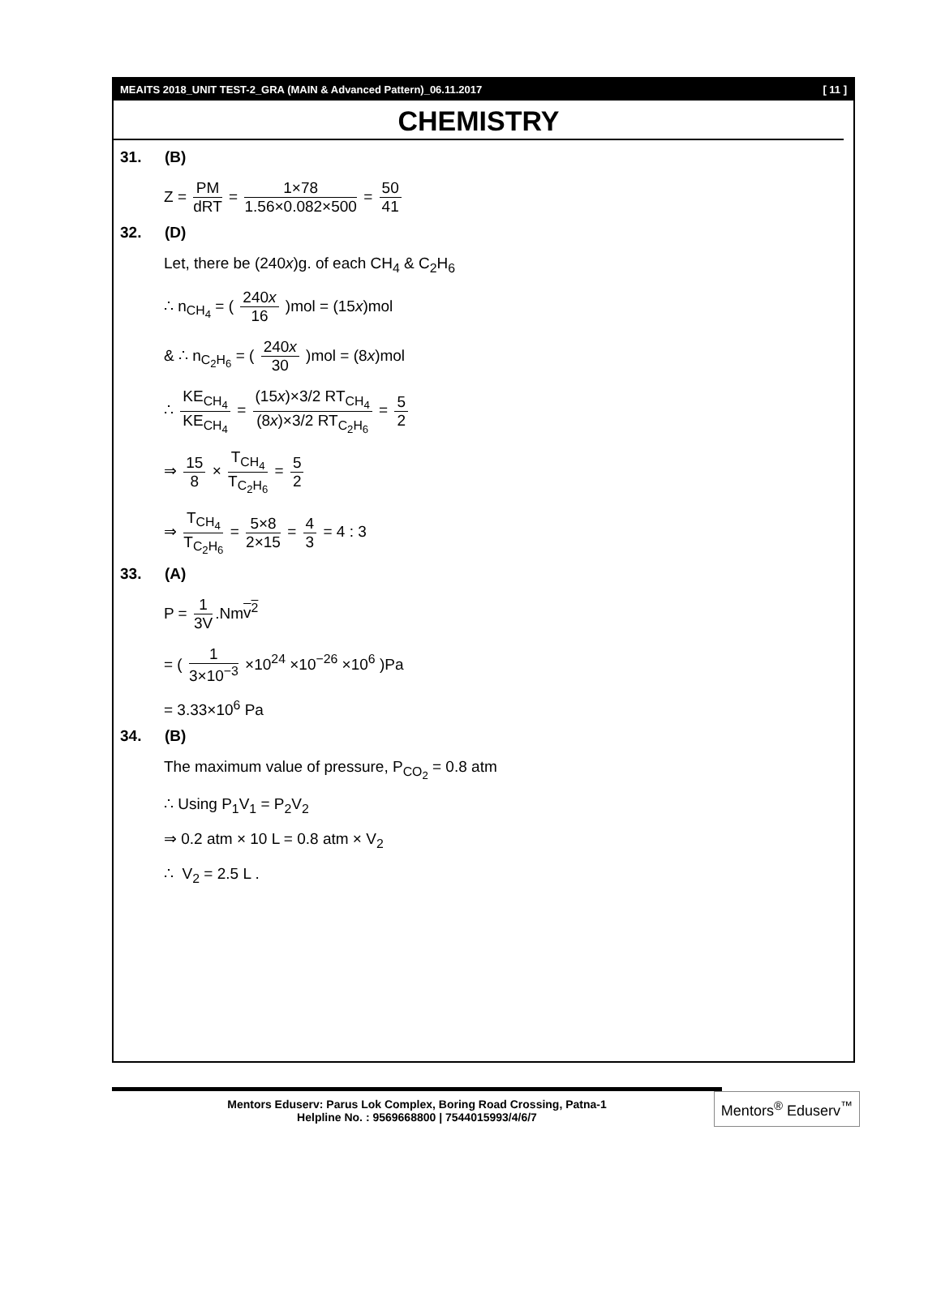MEAITS 2018_UNIT TEST-2_GRA (MAIN & Advanced Pattern)_06.11.2017 [ 11 ]
CHEMISTRY
31. (B)
Z = PM dRT = 1×78 1.56×0.082×500 = 50 41
32. (D)
Let, there be (240x)g. of each CH<sub>4</sub> & C<sub>2</sub>H<sub>6</sub>
∴ n<sub>CH<sub>4</sub></sub> = ( 240x 16 )mol = (15x)mol
& ∴ n<sub>C<sub>2</sub>H<sub>6</sub></sub> = ( 240x 30 )mol = (8x)mol
∴ KE<sub>CH<sub>4</sub></sub> KE<sub>CH<sub>4</sub></sub> = (15x)×3/2 RT<sub>CH<sub>4</sub></sub> (8x)×3/2 RT<sub>C<sub>2</sub>H<sub>6</sub></sub> = 5 2
⇒ 15 8 × T<sub>CH<sub>4</sub></sub> T<sub>C<sub>2</sub>H<sub>6</sub></sub> = 5 2
⇒ T<sub>CH<sub>4</sub></sub> T<sub>C<sub>2</sub>H<sub>6</sub></sub> = 5×8 2×15 = 4 3 = 4 : 3
33. (A)
P = 1 3V.Nmv<sup>2</sup>
= ( 1 3×10<sup>−3</sup> ×10<sup>24</sup> ×10<sup>−26</sup> ×10<sup>6</sup> )Pa
= 3.33×10<sup>6</sup> Pa
34. (B)
The maximum value of pressure, P<sub>CO<sub>2</sub></sub> = 0.8 atm
∴ Using P<sub>1</sub>V<sub>1</sub> = P<sub>2</sub>V<sub>2</sub>
⇒ 0.2 atm × 10 L = 0.8 atm × V<sub>2</sub>
∴ V<sub>2</sub> = 2.5 L .
Mentors Eduserv: Parus Lok Complex, Boring Road Crossing, Patna-1
Helpline No. : 9569668800 | 7544015993/4/6/7
Mentors<sup>®</sup> Eduserv<sup>™</sup>